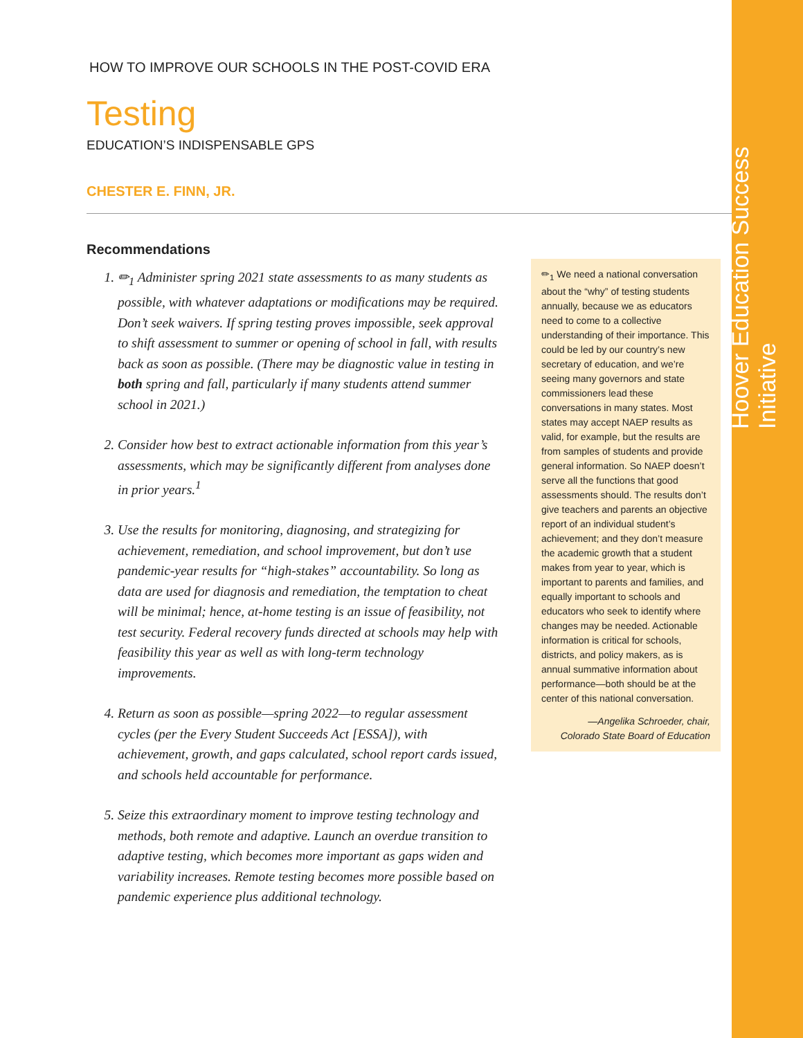Hoover Education Success Initiative
HOW TO IMPROVE OUR SCHOOLS IN THE POST-COVID ERA
Testing
EDUCATION’S INDISPENSABLE GPS
CHESTER E. FINN, JR.
Recommendations
1. ✏<sub>1</sub> Administer spring 2021 state assessments to as many students as possible, with whatever adaptations or modifications may be required. Don’t seek waivers. If spring testing proves impossible, seek approval to shift assessment to summer or opening of school in fall, with results back as soon as possible. (There may be diagnostic value in testing in both spring and fall, particularly if many students attend summer school in 2021.)
2. Consider how best to extract actionable information from this year’s assessments, which may be significantly different from analyses done in prior years.<sup>1</sup>
3. Use the results for monitoring, diagnosing, and strategizing for achievement, remediation, and school improvement, but don’t use pandemic-year results for “high-stakes” accountability. So long as data are used for diagnosis and remediation, the temptation to cheat will be minimal; hence, at-home testing is an issue of feasibility, not test security. Federal recovery funds directed at schools may help with feasibility this year as well as with long-term technology improvements.
4. Return as soon as possible—spring 2022—to regular assessment cycles (per the Every Student Succeeds Act [ESSA]), with achievement, growth, and gaps calculated, school report cards issued, and schools held accountable for performance.
5. Seize this extraordinary moment to improve testing technology and methods, both remote and adaptive. Launch an overdue transition to adaptive testing, which becomes more important as gaps widen and variability increases. Remote testing becomes more possible based on pandemic experience plus additional technology.
✏<sub>1</sub> We need a national conversation about the “why” of testing students annually, because we as educators need to come to a collective understanding of their importance. This could be led by our country’s new secretary of education, and we’re seeing many governors and state commissioners lead these conversations in many states. Most states may accept NAEP results as valid, for example, but the results are from samples of students and provide general information. So NAEP doesn’t serve all the functions that good assessments should. The results don’t give teachers and parents an objective report of an individual student’s achievement; and they don’t measure the academic growth that a student makes from year to year, which is important to parents and families, and equally important to schools and educators who seek to identify where changes may be needed. Actionable information is critical for schools, districts, and policy makers, as is annual summative information about performance—both should be at the center of this national conversation.
—Angelika Schroeder, chair,
Colorado State Board of Education